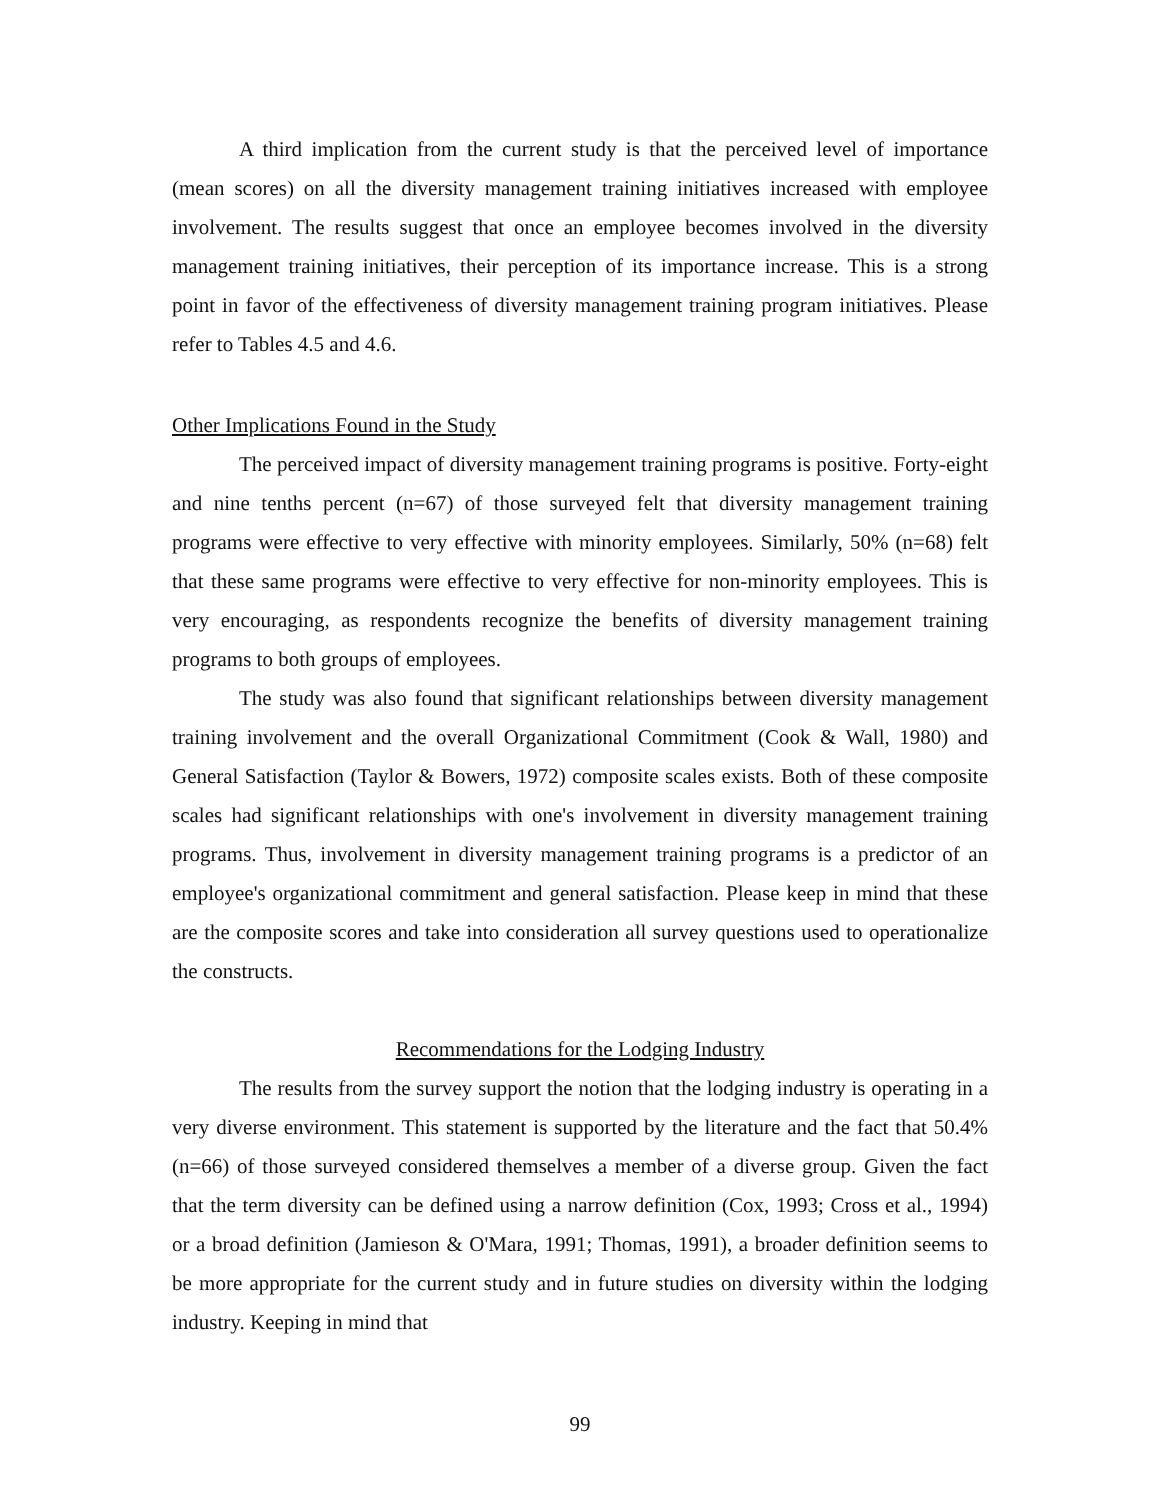A third implication from the current study is that the perceived level of importance (mean scores) on all the diversity management training initiatives increased with employee involvement. The results suggest that once an employee becomes involved in the diversity management training initiatives, their perception of its importance increase. This is a strong point in favor of the effectiveness of diversity management training program initiatives. Please refer to Tables 4.5 and 4.6.
Other Implications Found in the Study
The perceived impact of diversity management training programs is positive. Forty-eight and nine tenths percent (n=67) of those surveyed felt that diversity management training programs were effective to very effective with minority employees. Similarly, 50% (n=68) felt that these same programs were effective to very effective for non-minority employees. This is very encouraging, as respondents recognize the benefits of diversity management training programs to both groups of employees.
The study was also found that significant relationships between diversity management training involvement and the overall Organizational Commitment (Cook & Wall, 1980) and General Satisfaction (Taylor & Bowers, 1972) composite scales exists. Both of these composite scales had significant relationships with one's involvement in diversity management training programs. Thus, involvement in diversity management training programs is a predictor of an employee's organizational commitment and general satisfaction. Please keep in mind that these are the composite scores and take into consideration all survey questions used to operationalize the constructs.
Recommendations for the Lodging Industry
The results from the survey support the notion that the lodging industry is operating in a very diverse environment. This statement is supported by the literature and the fact that 50.4% (n=66) of those surveyed considered themselves a member of a diverse group. Given the fact that the term diversity can be defined using a narrow definition (Cox, 1993; Cross et al., 1994) or a broad definition (Jamieson & O'Mara, 1991; Thomas, 1991), a broader definition seems to be more appropriate for the current study and in future studies on diversity within the lodging industry. Keeping in mind that
99